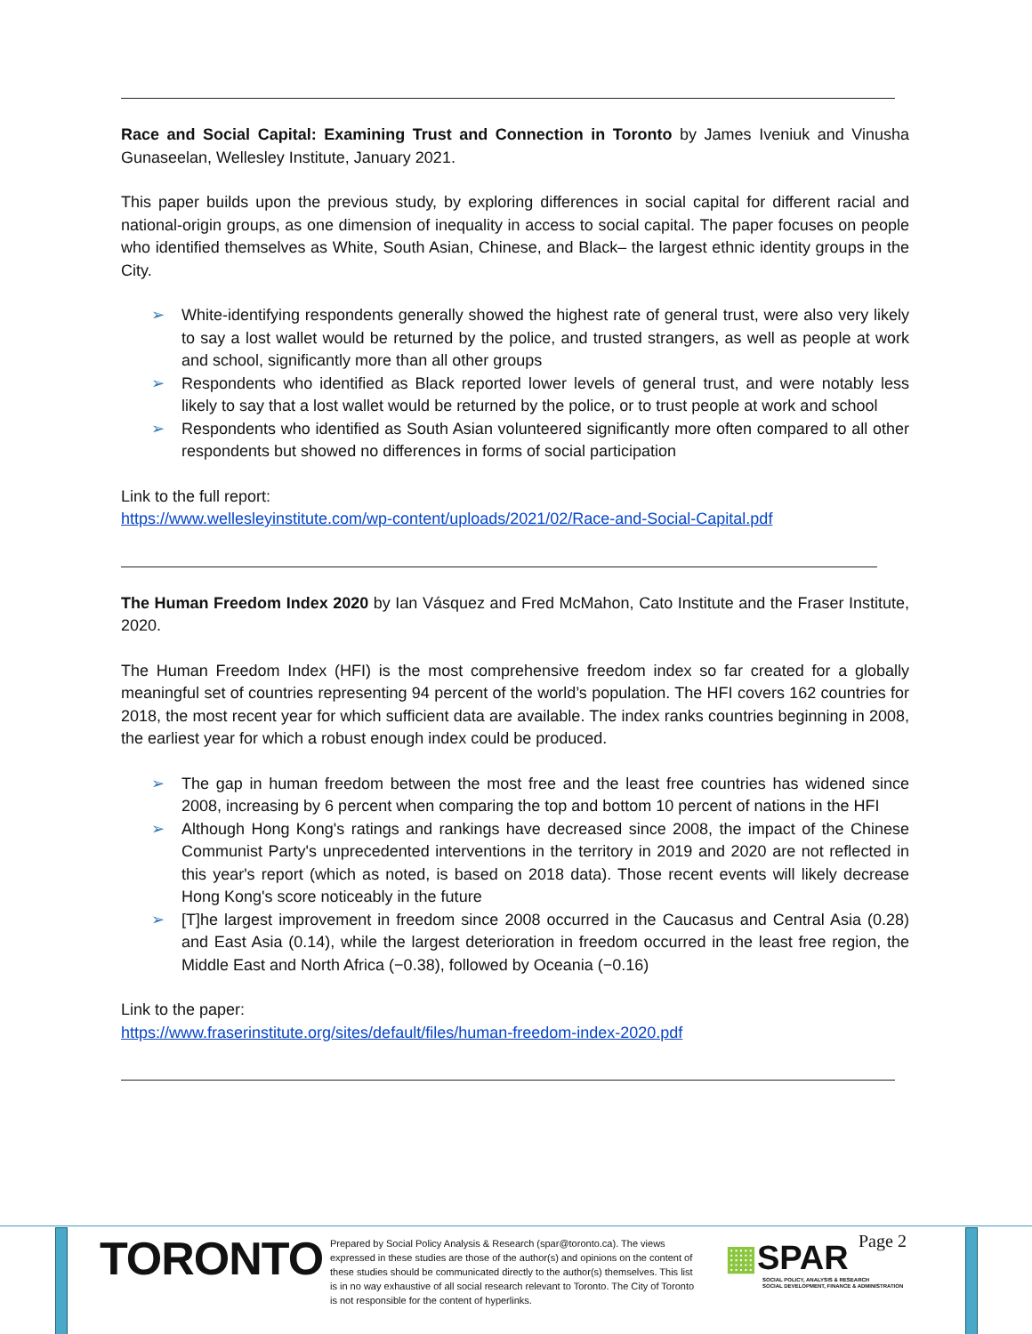Race and Social Capital: Examining Trust and Connection in Toronto by James Iveniuk and Vinusha Gunaseelan, Wellesley Institute, January 2021.
This paper builds upon the previous study, by exploring differences in social capital for different racial and national-origin groups, as one dimension of inequality in access to social capital. The paper focuses on people who identified themselves as White, South Asian, Chinese, and Black– the largest ethnic identity groups in the City.
➢ White-identifying respondents generally showed the highest rate of general trust, were also very likely to say a lost wallet would be returned by the police, and trusted strangers, as well as people at work and school, significantly more than all other groups
➢ Respondents who identified as Black reported lower levels of general trust, and were notably less likely to say that a lost wallet would be returned by the police, or to trust people at work and school
➢ Respondents who identified as South Asian volunteered significantly more often compared to all other respondents but showed no differences in forms of social participation
Link to the full report:
https://www.wellesleyinstitute.com/wp-content/uploads/2021/02/Race-and-Social-Capital.pdf
The Human Freedom Index 2020 by Ian Vásquez and Fred McMahon, Cato Institute and the Fraser Institute, 2020.
The Human Freedom Index (HFI) is the most comprehensive freedom index so far created for a globally meaningful set of countries representing 94 percent of the world’s population. The HFI covers 162 countries for 2018, the most recent year for which sufficient data are available. The index ranks countries beginning in 2008, the earliest year for which a robust enough index could be produced.
➢ The gap in human freedom between the most free and the least free countries has widened since 2008, increasing by 6 percent when comparing the top and bottom 10 percent of nations in the HFI
➢ Although Hong Kong's ratings and rankings have decreased since 2008, the impact of the Chinese Communist Party's unprecedented interventions in the territory in 2019 and 2020 are not reflected in this year's report (which as noted, is based on 2018 data). Those recent events will likely decrease Hong Kong's score noticeably in the future
➢ [T]he largest improvement in freedom since 2008 occurred in the Caucasus and Central Asia (0.28) and East Asia (0.14), while the largest deterioration in freedom occurred in the least free region, the Middle East and North Africa (−0.38), followed by Oceania (−0.16)
Link to the paper:
https://www.fraserinstitute.org/sites/default/files/human-freedom-index-2020.pdf
TORONTO
Prepared by Social Policy Analysis & Research (spar@toronto.ca). The views expressed in these studies are those of the author(s) and opinions on the content of these studies should be communicated directly to the author(s) themselves. This list is in no way exhaustive of all social research relevant to Toronto. The City of Toronto is not responsible for the content of hyperlinks.
▦SPAR
SOCIAL POLICY, ANALYSIS & RESEARCH
SOCIAL DEVELOPMENT, FINANCE & ADMINISTRATION
Page 2